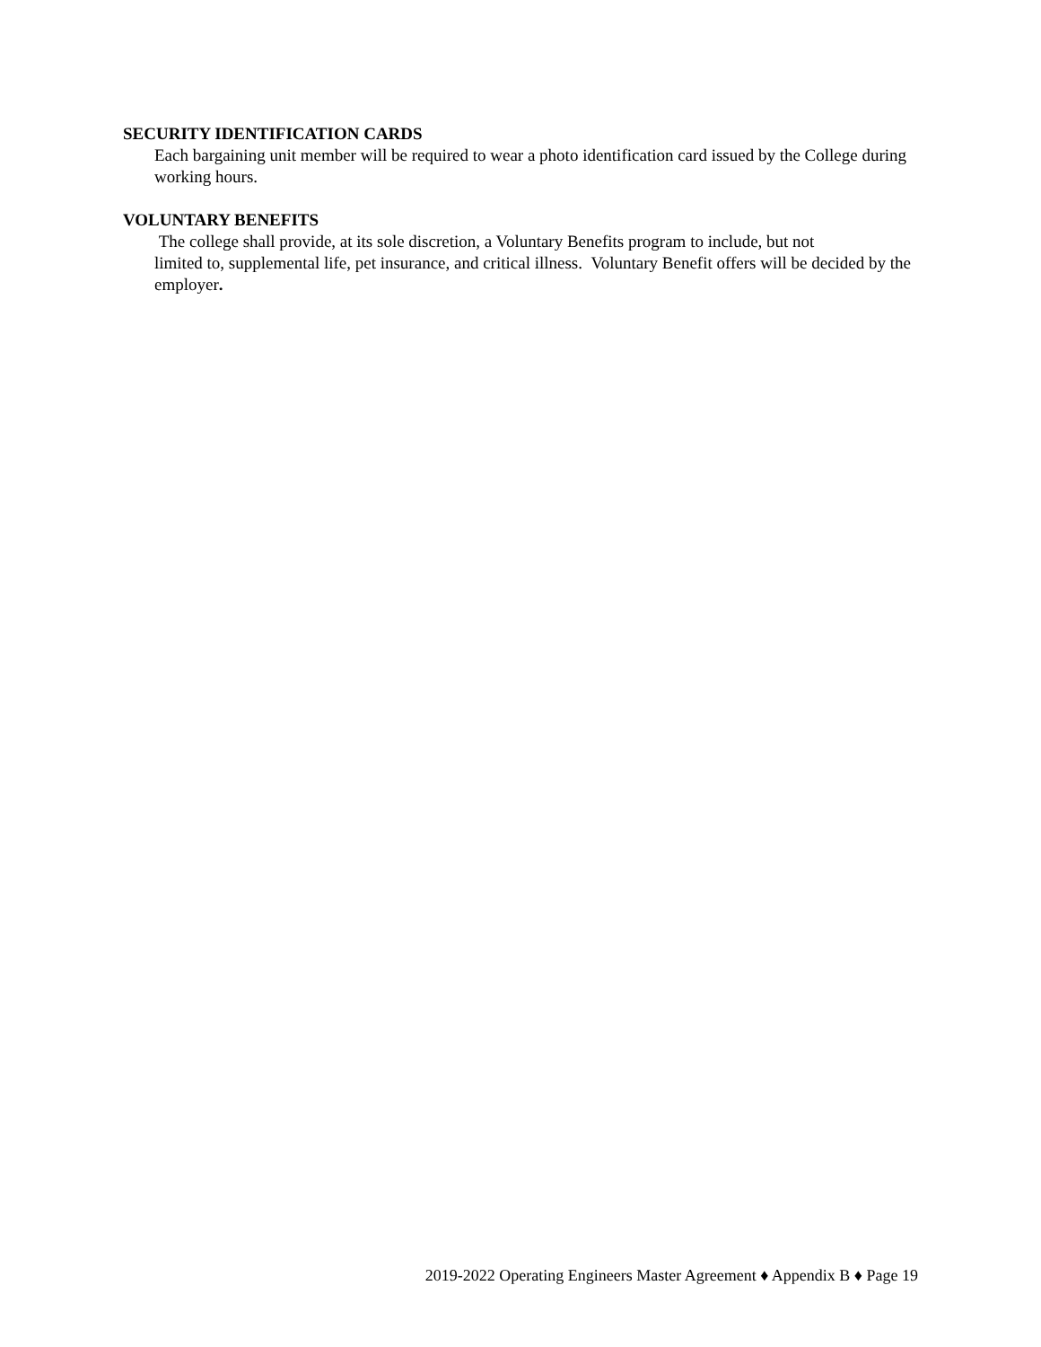SECURITY IDENTIFICATION CARDS
Each bargaining unit member will be required to wear a photo identification card issued by the College during working hours.
VOLUNTARY BENEFITS
The college shall provide, at its sole discretion, a Voluntary Benefits program to include, but not
limited to, supplemental life, pet insurance, and critical illness. Voluntary Benefit offers will be decided by the employer.
2019-2022 Operating Engineers Master Agreement ♦ Appendix B ♦ Page 19